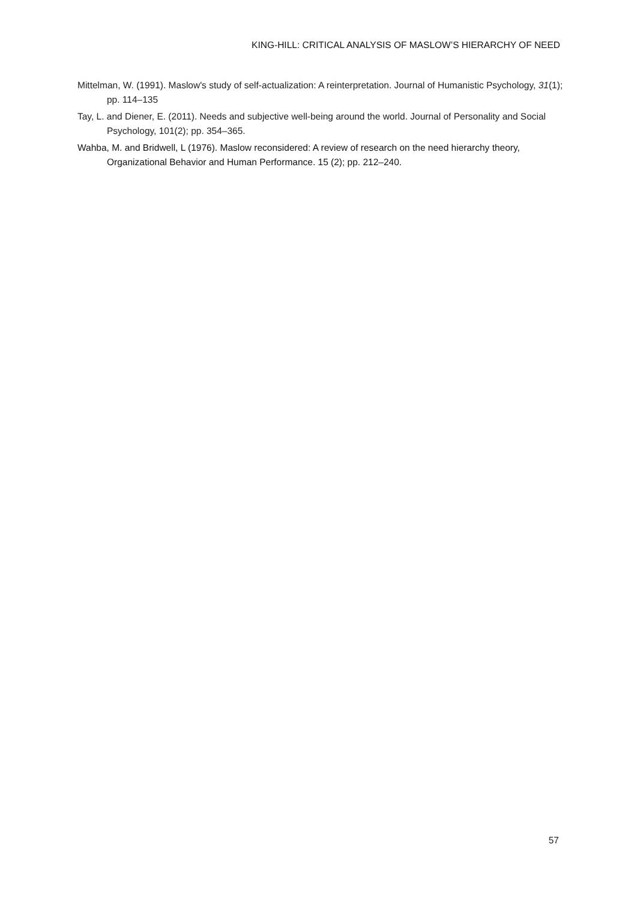KING-HILL: CRITICAL ANALYSIS OF MASLOW’S HIERARCHY OF NEED
Mittelman, W. (1991). Maslow's study of self-actualization: A reinterpretation. Journal of Humanistic Psychology, 31(1); pp. 114–135
Tay, L. and Diener, E. (2011). Needs and subjective well-being around the world. Journal of Personality and Social Psychology, 101(2); pp. 354–365.
Wahba, M. and Bridwell, L (1976). Maslow reconsidered: A review of research on the need hierarchy theory, Organizational Behavior and Human Performance. 15 (2); pp. 212–240.
57